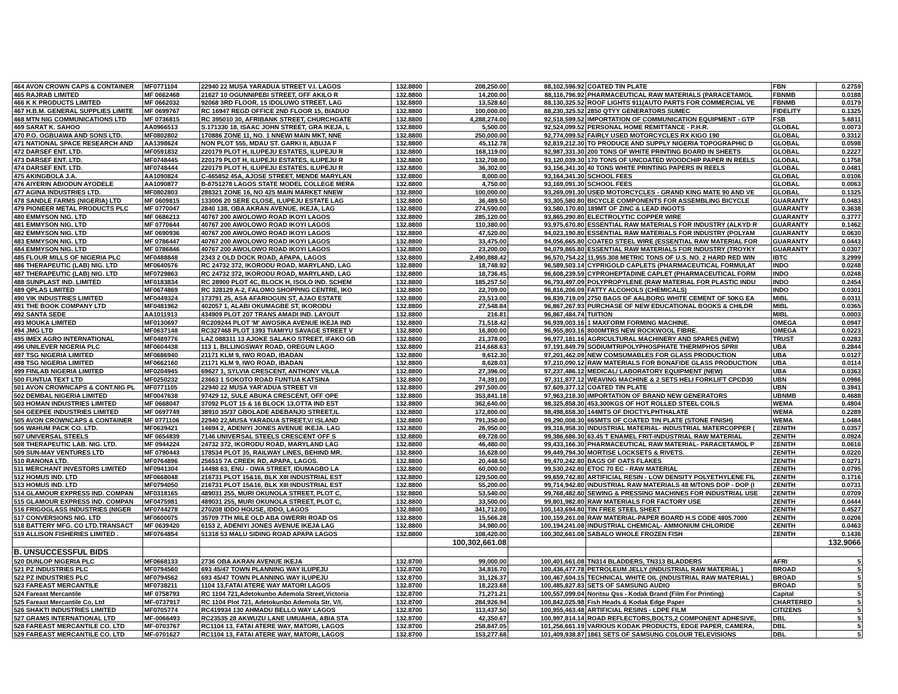| 464 AVON CROWN CAPS & CONTAINER | MF0771104 | 22940 22 MUSA YARADUA STREET V.I. LAGOS | 132.8800 | 208,250.00 | 88,102,596.92 | COATED TIN PLATE | FBN | 0.2759 |
| 465 RAJRAB LIMITED | MF 0662468 | 21627 10 OGUNNIPEBI STREET, OFF AKILO R | 132.8800 | 14,200.00 | 88,116,796.92 | PHARMACEUTICAL RAW MATERIALS (PARACETAMOL | FBNMB | 0.0188 |
| 466 K K PRODUCTS LIMITED | MF 0662032 | 92068 3RD FLOOR, 15 IDOLUWO STREET, LAG | 132.8800 | 13,528.60 | 88,130,325.52 | ROOF LIGHTS 911(AUTO PARTS FOR COMMERCIAL VE | FBNMB | 0.0179 |
| 467 H.B.M. GENERAL SUPPLIES LIMITE | MF 0699767 | RC 16947 REGD OFFICE 2ND FLOOR 15, BIADUO | 132.8800 | 100,000.00 | 88,230,325.52 | 2850 QTYY GENERATORS SUMEC | FIDELITY | 0.1325 |
| 468 MTN NIG COMMUNICATIONS LTD | MF 0736815 | RC 395010 30, AFRIBANK STREET, CHURCHGATE | 132.8800 | 4,288,274.00 | 92,518,599.52 | IMPORTATION OF COMMUNICATION EQUIPMENT - GTP | FSB | 5.6811 |
| 469 SARAT K. SAHOO | AA0966513 | S.171330 18, ISAAC JOHN STREET, GRA IKEJA, L | 132.8800 | 5,500.00 | 92,524,099.52 | PERSONAL HOME REMITTANCE - P.H.R. | GLOBAL | 0.0073 |
| 470 P.O. OGBUAWA AND SONS LTD. | MF0802802 | 170886 ZONE 11, NO. 1 NNEWI MAIN MKT, NNE | 132.8800 | 250,000.00 | 92,774,099.52 | FAIRLY USED MOTORCYCLES RX KIGO 190 | GLOBAL | 0.3312 |
| 471 NATIONAL SPACE RESEARCH AND | AA1398624 | NON PLOT 555, MDAU ST. GARKI II, ABUJA F | 132.8800 | 45,112.78 | 92,819,212.30 | TO PRODUCE AND SUPPLY NIGERIA TOPOGRAPHIC D | GLOBAL | 0.0598 |
| 472 DARSEF ENT. LTD. | MF0591832 | 220179 PLOT H, ILUPEJU ESTATES, ILUPEJU R | 132.8800 | 168,119.00 | 92,987,331.30 | 200 TONS OF WHITE PRINTING BOARD IN SHEETS | GLOBAL | 0.2227 |
| 473 DARSEF ENT. LTD. | MF0748445 | 220179 PLOT H, ILUPEJU ESTATES, ILUPEJU R | 132.8800 | 132,708.00 | 93,120,039.30 | 170 TONS OF UNCOATED WOODCHIP PAPER IN REELS | GLOBAL | 0.1758 |
| 474 DARSEF ENT. LTD. | MF0748444 | 220179 PLOT H, ILUPEJU ESTATES, ILUPEJU R | 132.8800 | 36,302.00 | 93,156,341.30 | 40 TONS WHITE PRINTING PAPERS IN REELS | GLOBAL | 0.0481 |
| 475 AKINGBOLA J.A. | AA1090824 | C-465852 45A, AJOSE STREET, MENDE MARYLAN | 132.8800 | 8,000.00 | 93,164,341.30 | SCHOOL FEES | GLOBAL | 0.0106 |
| 476 AIYERIN ABIODUN AYODELE | AA1090877 | B-8751278 LAGOS STATE MODEL COLLEGE MERA | 132.8800 | 4,750.00 | 93,169,091.30 | SCHOOL FEES | GLOBAL | 0.0063 |
| 477 AGINA INDUSTRIES LTD. | MF0802803 | 288321 ZONE 16, NO 425 MAIN MARKET NNEW | 132.8800 | 100,000.00 | 93,269,091.30 | USED MOTORCYCLES - GRAND KING MATE 90 AND VE | GLOBAL | 0.1325 |
| 478 SANDLE FARMS (NIGERIA) LTD | MF 0609815 | 133006 20 SERE CLOSE, ILUPEJU ESTATE LAG | 132.8800 | 36,489.50 | 93,305,580.80 | BICYCLE COMPONENTS FOR ASSEMBLING BICYCLE | GUARANTY | 0.0483 |
| 479 PIONEER METAL PRODUCTS PLC | MF 0770047 | 2840 138, OBA AKRAN AVENUE, IKEJA, LAG | 132.8800 | 274,590.00 | 93,580,170.80 | 189MT OF ZINC & LEAD INGOTS | GUARANTY | 0.3638 |
| 480 EMMYSON NIG. LTD | MF 0686213 | 40767 200 AWOLOWO ROAD IKOYI LAGOS | 132.8800 | 285,120.00 | 93,865,290.80 | ELECTROLYTIC COPPER WIRE | GUARANTY | 0.3777 |
| 481 EMMYSON NIG. LTD | MF 0770644 | 40767 200 AWOLOWO ROAD IKOYI LAGOS | 132.8800 | 110,380.00 | 93,975,670.80 | ESSENTIAL RAW MATERIALS FOR INDUSTRY (ALKYD R | GUARANTY | 0.1462 |
| 482 EMMYSON NIG. LTD | MF 0690936 | 40767 200 AWOLOWO ROAD IKOYI LAGOS | 132.8800 | 47,520.00 | 94,023,190.80 | ESSENTIAL RAW MATERIALS FOR INDUSTRY (POLYAM | GUARANTY | 0.0630 |
| 483 EMMYSON NIG. LTD | MF 0786447 | 40767 200 AWOLOWO ROAD IKOYI LAGOS | 132.8800 | 33,475.00 | 94,056,665.80 | COATED STEEL WIRE (ESSENTIAL RAW MATERIAL FOR | GUARANTY | 0.0443 |
| 484 EMMYSON NIG. LTD | MF 0786846 | 40767 200 AWOLOWO ROAD IKOYI LAGOS | 132.8800 | 23,200.00 | 94,079,865.80 | ESSENTIAL RAW MATERIALS FOR INDUSTRY (TROYKY | GUARANTY | 0.0307 |
| 485 FLOUR MILLS OF NIGERIA PLC | MF0488848 | 2343 2 OLD DOCK ROAD, APAPA, LAGOS | 132.8800 | 2,490,888.42 | 96,570,754.22 | 11,955.308 METRIC TONS OF U.S. NO. 2 HARD RED WIN | IBTC | 3.2999 |
| 486 THERAPEUTIC (LAB) NIG. LTD | MF0640576 | RC 24732 372, IKORODU ROAD, MARYLAND, LAG | 132.8800 | 18,748.92 | 96,589,503.14 | CYPRIGOLD CAPLETS (PHARMACEUTICAL FORMULAT | INDO | 0.0248 |
| 487 THERAPEUTIC (LAB) NIG. LTD | MF0729863 | RC 24732 372, IKORODU ROAD, MARYLAND, LAG | 132.8800 | 18,736.45 | 96,608,239.59 | CYPROHEPTADINE CAPLET (PHARMACEUTICAL FORM | INDO | 0.0248 |
| 488 SUNPLAST IND. LIMITED | MF0183834 | RC 28900 PLOT 4C, BLOCK H, ISOLO IND. SCHEM | 132.8800 | 185,257.50 | 96,793,497.09 | POLYPROPYLENE (RAW MATERIAL FOR PLASTIC INDU | INDO | 0.2454 |
| 489 QPLAS LIMITED | MF0674869 | RC 328129 A-2, FALOMO SHOPPING CENTRE, IKO | 132.8800 | 22,709.00 | 96,816,206.09 | FATTY ALCOHOLS (CHEMICALS) | INDO | 0.0301 |
| 490 VIK INDUSTRIES LIMITED | MF0449324 | 173791 25, ASA AFARIOGUN ST, AJAO ESTATE | 132.8800 | 23,513.00 | 96,839,719.09 | 2750 BAGS OF AALBORG WHITE CEMENT OF 50KG EA | MIBL | 0.0311 |
| 491 THE BOOK COMPANY LTD | MF0481962 | 402057 1, ALABI OKUMAGBE ST, IKORODU | 132.8800 | 27,548.84 | 96,867,267.93 | PURCHASE OF NEW EDUCATIONAL BOOKS & CHILDR | MIBL | 0.0365 |
| 492 SANTA SEDE | AA1011913 | 434909 PLOT 207 TRANS AMADI IND. LAYOUT | 132.8800 | 216.81 | 96,867,484.74 | TUITION | MIBL | 0.0003 |
| 493 MOUKA LIMITED | MF0130697 | RC209244 PLOT 'M' AWOSIKA AVENUE IKEJA IND | 132.8800 | 71,518.42 | 96,939,003.16 | 1 MAXFORM FORMING MACHINE. | OMEGA | 0.0947 |
| 494 JMG LTD | MF0637148 | RC327468 PLOT 1393 TIAMIYU SAVAGE STREET V | 132.8800 | 16,800.00 | 96,955,803.16 | 8000MTRS NEW ROCKWOOL FIBRE. | OMEGA | 0.0223 |
| 495 IMEX AGRO INTERNATIONAL | MF0489776 | LAZ 088311 13 AJOKE SALAKO STREET, IFAKO GB | 132.8800 | 21,378.00 | 96,977,181.16 | AGRICULTURAL MACHINERY AND SPARES (NEW) | TRUST | 0.0283 |
| 496 UNILEVER NIGERIA PLC | MF0604438 | 113 1, BILLINGSWAY ROAD, OREGUN LAGO | 132.8800 | 214,668.63 | 97,191,849.79 | SODIUMTRIPOLYPHOSPHATE THERMPHOS SPRII | UBA | 0.2844 |
| 497 TSG NIGERIA LIMITED | MF0686940 | 21171 KLM 9, IWO ROAD, IBADAN | 132.8800 | 9,612.30 | 97,201,462.09 | NEW COMSUMABLES FOR GLASS PRODUCTION | UBA | 0.0127 |
| 498 TSG NIGERIA LIMITED | MF0662160 | 21171 KLM 9, IWO ROAD, IBADAN | 132.8800 | 8,628.03 | 97,210,090.12 | RAW MATERIALS FOR BONAFIDE GLASS PRODUCTION | UBA | 0.0114 |
| 499 FINLAB NIGERIA LIMITED | MF0204945 | 69627 1, SYLVIA CRESCENT, ANTHONY VILLA | 132.8800 | 27,396.00 | 97,237,486.12 | MEDICAL/ LABORATORY EQUIPMENT (NEW) | UBA | 0.0363 |
| 500 FUNTUA TEXT LTD | MF0250232 | 23663 1 SOKOTO ROAD FUNTUA KATSINA | 132.8800 | 74,391.00 | 97,311,877.12 | WEAVING MACHINE & 2 SETS HELI FORKLIFT CPCD30 | UBN | 0.0986 |
| 501 AVON CROWNCAPS & CONT.NIG PL | MF0771105 | 22940 22 MUSA YAR'ADUA STREET V/I | 132.8800 | 297,500.00 | 97,609,377.12 | COATED TIN PLATE | UBN | 0.3941 |
| 502 DEMBAL NIGERIA LIMITED | MF0047638 | 97429 12, SULE ABUKA CRESCENT, OFF OPE | 132.8800 | 353,841.18 | 97,963,218.30 | IMPORTATION OF BRAND NEW GENERATORS | UBNMB | 0.4688 |
| 503 HOMAN INDUSTRIES LIMITED | MF 0668047 | 37092 PLOT 15 & 16 BLOCK 13,OTTA IND EST | 132.8800 | 362,640.00 | 98,325,858.30 | 453,300KGS OF HOT ROLLED STEEL COILS | WEMA | 0.4804 |
| 504 GEEPEE INDUSTRIES LIMITED | MF 0697749 | 38910 35/37 GBOLADE ADEBANJO STREET,IL | 132.8800 | 172,800.00 | 98,498,658.30 | 144MTS OF DIOCTYLPHTHALATE | WEMA | 0.2289 |
| 505 AVON CROWNCAPS & CONTAINER | MF 0771106 | 22940 22,MUSA YARADUA STREET,V/ ISLAND | 132.8800 | 791,350.00 | 99,290,008.30 | 665MTS OF COATED TIN PLATE (STONE FINISH) | WEMA | 1.0484 |
| 506 WAHUM PACK CO. LTD. | MF0639421 | 14694 2, ADENIYI JONES AVENUE IKEJA. LAG | 132.8800 | 26,950.00 | 99,316,958.30 | INDUSTRIAL MATERIAL- INDUSTRIAL MATERCOPPER ( | ZENITH | 0.0357 |
| 507 UNIVERSAL STEELS | MF 0654839 | 7146 UNIVERSAL STEELS CRESCENT OFF S | 132.8800 | 69,728.00 | 99,386,686.30 | 63.45 T ENAMEL FRIT-INDUSTRIAL RAW MATERIAL | ZENITH | 0.0924 |
| 508 THERAPEUTIC LAB. NIG. LTD. | MF 0944224 | 24732 372, IKORODU ROAD, MARYLAND LAG | 132.8800 | 46,480.00 | 99,433,166.30 | PHARMACEUTICAL RAW MATERIAL- PARACETAMOL P | ZENITH | 0.0616 |
| 509 SUN-MAY VENTURES LTD | MF 0790443 | 178534 PLOT 35, RAILWAY LINES, BEHIND MR. | 132.8800 | 16,628.00 | 99,449,794.30 | MORTISE LOCKSETS & RIVETS. | ZENITH | 0.0220 |
| 510 RANONA LTD. | MF0764896 | 256515 7A CREEK RD, APAPA, LAGOS. | 132.8800 | 20,448.50 | 99,470,242.80 | BAGS OF OATS FLAKES | ZENITH | 0.0271 |
| 511 MERCHANT INVESTORS LIMITED | MF0941304 | 14498 63, ENU - OWA STREET, IDUMAGBO LA | 132.8800 | 60,000.00 | 99,530,242.80 | ETOC 70 EC - RAW MATERIAL | ZENITH | 0.0795 |
| 512 HOMUS IND. LTD | MF0668048 | 216731 PLOT 15&16, BLK XIII INDUSTRIAL EST | 132.8800 | 129,500.00 | 99,659,742.80 | ARTIFICIAL RESIN - LOW DENSITY POLYETHYLENE FIL | ZENITH | 0.1716 |
| 513 HOMUS IND. LTD | MF0794050 | 216731 PLOT 15&16, BLK XIII INDUSTRIAL EST | 132.8800 | 55,200.00 | 99,714,942.80 | INDUSTRIAL RAW MATERIALS 48 M/TONS DOP - DOP (I | ZENITH | 0.0731 |
| 514 GLAMOUR EXPRESS IND. COMPAN | MF0318165 | 489031 255, MURI OKUNOLA STREET, PLOT C, | 132.8800 | 53,540.00 | 99,768,482.80 | SEWING & PRESSING MACHINES FOR INDUSTRIAL USE | ZENITH | 0.0709 |
| 515 GLAMOUR EXPRESS IND. COMPAN | MF0475981 | 489031 255, MURI OKUNOLA STREET, PLOT C, | 132.8800 | 33,500.00 | 99,801,982.80 | RAW MATERIALS FOR FACTORY USE | ZENITH | 0.0444 |
| 516 FRIGOGLASS INDUSTRIES (NIGER | MF0744278 | 270208 IDDO HOUSE, IDDO, LAGOS | 132.8800 | 341,712.00 | 100,143,694.80 | TIN FREE STEEL SHEET | ZENITH | 0.4527 |
| 517 CONVERSIONS NIG. LTD | MF0600075 | 35709 7TH MILE OLD ABA OWERRI ROAD OS | 132.8800 | 15,566.28 | 100,159,261.08 | RAW MATERIAL-PAPER BOARD H.S CODE 4805.7000 | ZENITH | 0.0206 |
| 518 BATTERY MFG. CO LTD.TRANSACT | MF 0639420 | 6153 2, ADENIYI JONES AVENUE IKEJA LAG | 132.8800 | 34,980.00 | 100,194,241.08 | INDUSTRIAL CHEMICAL- AMMONIUM CHLORIDE | ZENITH | 0.0463 |
| 519 ALLISON FISHERIES LIMITED . | MF0764854 | 51318 53 MALU SIDING ROAD APAPA LAGOS | 132.8800 | 108,420.00 | 100,302,661.08 | SABALO WHOLE FROZEN FISH | ZENITH | 0.1436 |
| | | | | 100,302,661.08 | | | | 132.9066 |
| B. UNSUCCESSFUL BIDS | | | | | | | | |
| 520 DUNLOP NIGERIA PLC | MF0668133 | 2736 OBA AKRAN AVENUE IKEJA | 132.8700 | 99,000.00 | 100,401,661.08 | TN314 BLADDERS, TN313 BLADDERS | AFRI | 5 |
| 521 PZ INDUSTRIES PLC | MF0794560 | 693 45/47 TOWN PLANNING WAY ILUPEJU | 132.8700 | 34,816.70 | 100,436,477.78 | PETROLEUM JELLY (INDUSTRIAL RAW MATERIAL ) | BROAD | 5 |
| 522 PZ INDUSTRIES PLC | MF0794562 | 693 45/47 TOWN PLANNING WAY ILUPEJU | 132.8700 | 31,126.37 | 100,467,604.15 | TECHNICAL WHITE OIL (INDUSTRIAL RAW MATERIAL ) | BROAD | 5 |
| 523 FAREAST MERCANTILE | MF0738211 | 1104 13,FATAI ATERE WAY MATORI LAGOS | 132.8700 | 18,223.68 | 100,485,827.83 | SETS OF SAMSUNG AUDIO | BROAD | 5 |
| 524 Fareast Mercantile | MF 0758793 | RC 1104 721,Adetokunbo Ademola Street,Victoria | 132.8700 | 71,271.21 | 100,557,099.04 | Noritsu Qss - Kodak Brand (Film For Printing) | Capital | 5 |
| 525 Fareast Mercantile Co, Ltd | MF-0737917 | RC 1104 Plot 721, Adetokunbo Ademola Str, V/I, | 132.8700 | 284,926.94 | 100,842,025.98 | Fish Heads & Kodak Edge Paper | CHARTERED | 5 |
| 526 SHAKTI INDUSTRIES LIMITED | MF0705774 | RC419934 130 AHMADU BELLO WAY LAGOS | 132.8700 | 113,437.50 | 100,955,463.48 | ARTIFICIAL RESINS - LDPE FILM | CITIZENS | 5 |
| 527 GRAMS INTERNATIONAL LTD | MF-0066493 | RC23535 28 AKWUZU LANE UMUAHIA, ABIA STA | 132.8700 | 42,350.67 | 100,997,814.14 | ROAD REFLECTORS,BOLTS,2 COMPONENT ADHESIVE, | DBL | 5 |
| 528 FAREAST MERCANTILE CO. LTD | MF-0703767 | RC1104 13, FATAI ATERE WAY, MATORI, LAGOS | 132.8700 | 258,847.05 | 101,256,661.19 | VARIOUS KODAK PRODUCTS, EDGE PAPER, CAMERA, | DBL | 5 |
| 529 FAREAST MERCANTILE CO. LTD | MF-0701627 | RC1104 13, FATAI ATERE WAY, MATORI, LAGOS | 132.8700 | 153,277.68 | 101,409,938.87 | 1861 SETS OF SAMSUNG COLOUR TELEVISIONS | DBL | 5 |